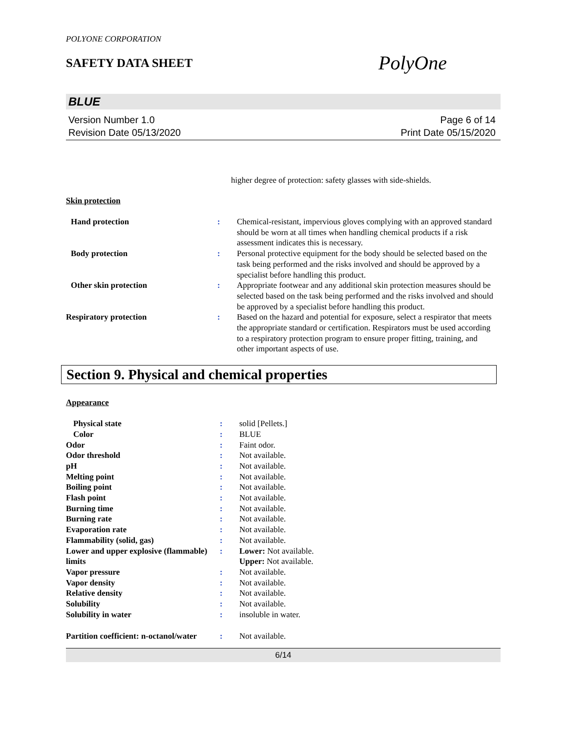POLYONE CORPORATION
SAFETY DATA SHEET
PolyOne
BLUE
Version Number 1.0
Revision Date 05/13/2020
Page 6 of 14
Print Date 05/15/2020
higher degree of protection: safety glasses with side-shields.
Skin protection
| Hand protection | : | Chemical-resistant, impervious gloves complying with an approved standard should be worn at all times when handling chemical products if a risk assessment indicates this is necessary. |
| Body protection | : | Personal protective equipment for the body should be selected based on the task being performed and the risks involved and should be approved by a specialist before handling this product. |
| Other skin protection | : | Appropriate footwear and any additional skin protection measures should be selected based on the task being performed and the risks involved and should be approved by a specialist before handling this product. |
| Respiratory protection | : | Based on the hazard and potential for exposure, select a respirator that meets the appropriate standard or certification. Respirators must be used according to a respiratory protection program to ensure proper fitting, training, and other important aspects of use. |
Section 9. Physical and chemical properties
Appearance
| Physical state | : | solid [Pellets.] |
| Color | : | BLUE |
| Odor | : | Faint odor. |
| Odor threshold | : | Not available. |
| pH | : | Not available. |
| Melting point | : | Not available. |
| Boiling point | : | Not available. |
| Flash point | : | Not available. |
| Burning time | : | Not available. |
| Burning rate | : | Not available. |
| Evaporation rate | : | Not available. |
| Flammability (solid, gas) | : | Not available. |
| Lower and upper explosive (flammable) limits | : | Lower: Not available. Upper: Not available. |
| Vapor pressure | : | Not available. |
| Vapor density | : | Not available. |
| Relative density | : | Not available. |
| Solubility | : | Not available. |
| Solubility in water | : | insoluble in water. |
| Partition coefficient: n-octanol/water | : | Not available. |
6/14